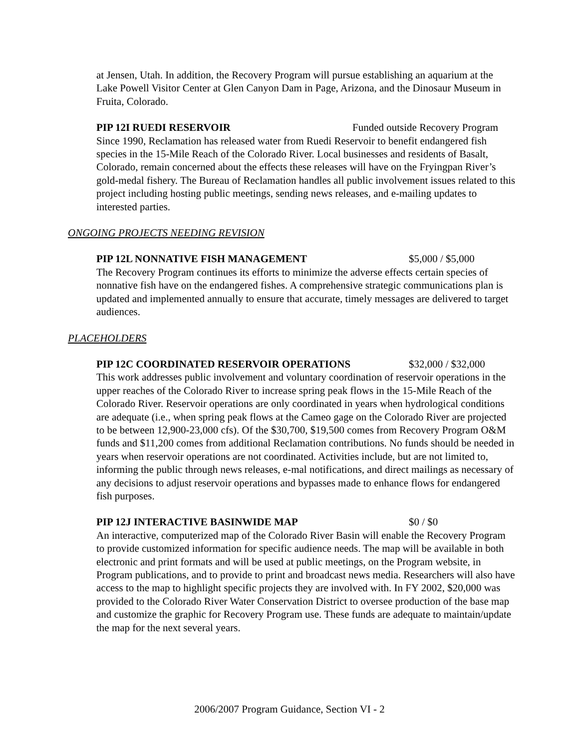at Jensen, Utah. In addition, the Recovery Program will pursue establishing an aquarium at the Lake Powell Visitor Center at Glen Canyon Dam in Page, Arizona, and the Dinosaur Museum in Fruita, Colorado.
PIP 12I RUEDI RESERVOIR Funded outside Recovery Program
Since 1990, Reclamation has released water from Ruedi Reservoir to benefit endangered fish species in the 15-Mile Reach of the Colorado River. Local businesses and residents of Basalt, Colorado, remain concerned about the effects these releases will have on the Fryingpan River’s gold-medal fishery. The Bureau of Reclamation handles all public involvement issues related to this project including hosting public meetings, sending news releases, and e-mailing updates to interested parties.
ONGOING PROJECTS NEEDING REVISION
PIP 12L NONNATIVE FISH MANAGEMENT $5,000 / $5,000
The Recovery Program continues its efforts to minimize the adverse effects certain species of nonnative fish have on the endangered fishes. A comprehensive strategic communications plan is updated and implemented annually to ensure that accurate, timely messages are delivered to target audiences.
PLACEHOLDERS
PIP 12C COORDINATED RESERVOIR OPERATIONS $32,000 / $32,000
This work addresses public involvement and voluntary coordination of reservoir operations in the upper reaches of the Colorado River to increase spring peak flows in the 15-Mile Reach of the Colorado River. Reservoir operations are only coordinated in years when hydrological conditions are adequate (i.e., when spring peak flows at the Cameo gage on the Colorado River are projected to be between 12,900-23,000 cfs). Of the $30,700, $19,500 comes from Recovery Program O&M funds and $11,200 comes from additional Reclamation contributions. No funds should be needed in years when reservoir operations are not coordinated. Activities include, but are not limited to, informing the public through news releases, e-mal notifications, and direct mailings as necessary of any decisions to adjust reservoir operations and bypasses made to enhance flows for endangered fish purposes.
PIP 12J INTERACTIVE BASINWIDE MAP $0 / $0
An interactive, computerized map of the Colorado River Basin will enable the Recovery Program to provide customized information for specific audience needs. The map will be available in both electronic and print formats and will be used at public meetings, on the Program website, in Program publications, and to provide to print and broadcast news media. Researchers will also have access to the map to highlight specific projects they are involved with. In FY 2002, $20,000 was provided to the Colorado River Water Conservation District to oversee production of the base map and customize the graphic for Recovery Program use. These funds are adequate to maintain/update the map for the next several years.
2006/2007 Program Guidance, Section VI - 2